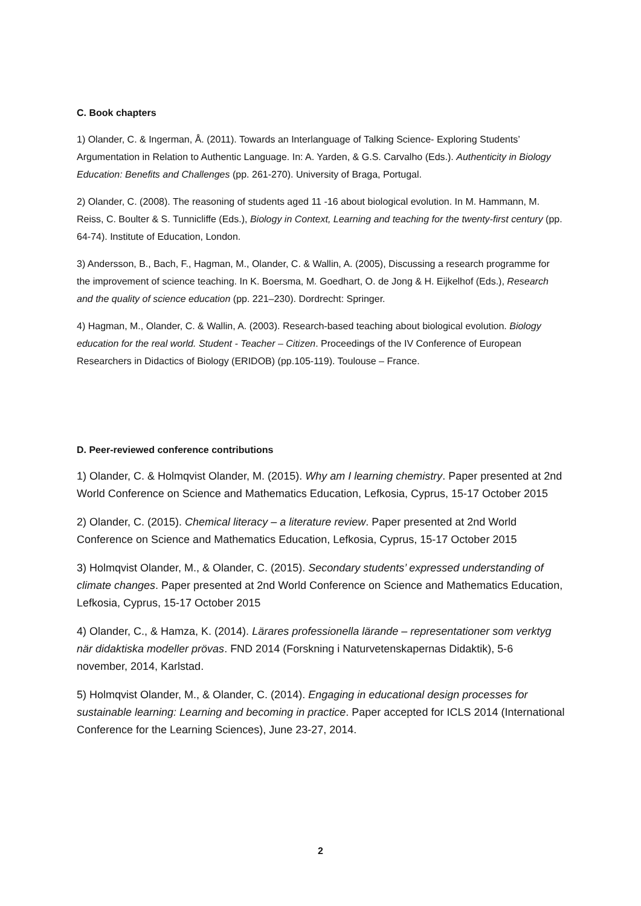C. Book chapters
1) Olander, C. & Ingerman, Å. (2011). Towards an Interlanguage of Talking Science- Exploring Students’ Argumentation in Relation to Authentic Language. In: A. Yarden, & G.S. Carvalho (Eds.). Authenticity in Biology Education: Benefits and Challenges (pp. 261-270). University of Braga, Portugal.
2) Olander, C. (2008). The reasoning of students aged 11 -16 about biological evolution. In M. Hammann, M. Reiss, C. Boulter & S. Tunnicliffe (Eds.), Biology in Context, Learning and teaching for the twenty-first century (pp. 64-74). Institute of Education, London.
3) Andersson, B., Bach, F., Hagman, M., Olander, C. & Wallin, A. (2005), Discussing a research programme for the improvement of science teaching. In K. Boersma, M. Goedhart, O. de Jong & H. Eijkelhof (Eds.), Research and the quality of science education (pp. 221–230). Dordrecht: Springer.
4) Hagman, M., Olander, C. & Wallin, A. (2003). Research-based teaching about biological evolution. Biology education for the real world. Student - Teacher – Citizen. Proceedings of the IV Conference of European Researchers in Didactics of Biology (ERIDOB) (pp.105-119). Toulouse – France.
D. Peer-reviewed conference contributions
1) Olander, C. & Holmqvist Olander, M. (2015). Why am I learning chemistry. Paper presented at 2nd World Conference on Science and Mathematics Education, Lefkosia, Cyprus, 15-17 October 2015
2) Olander, C. (2015). Chemical literacy – a literature review. Paper presented at 2nd World Conference on Science and Mathematics Education, Lefkosia, Cyprus, 15-17 October 2015
3) Holmqvist Olander, M., & Olander, C. (2015). Secondary students’ expressed understanding of climate changes. Paper presented at 2nd World Conference on Science and Mathematics Education, Lefkosia, Cyprus, 15-17 October 2015
4) Olander, C., & Hamza, K. (2014). Lärares professionella lärande – representationer som verktyg när didaktiska modeller prövas. FND 2014 (Forskning i Naturvetenskapernas Didaktik), 5-6 november, 2014, Karlstad.
5) Holmqvist Olander, M., & Olander, C. (2014). Engaging in educational design processes for sustainable learning: Learning and becoming in practice. Paper accepted for ICLS 2014 (International Conference for the Learning Sciences), June 23-27, 2014.
2